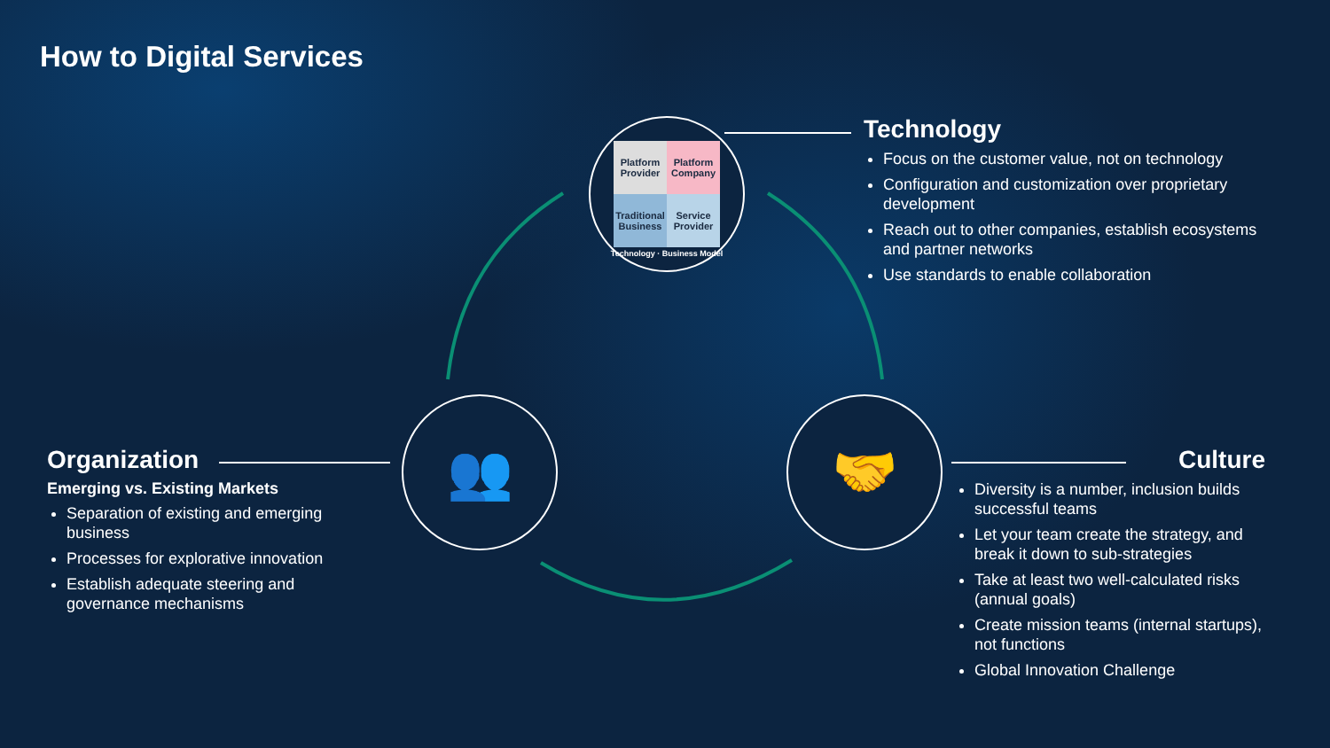How to Digital Services
| Platform Provider | Platform Company |
| Traditional Business | Service Provider |
Technology · Business Model
👥 🤝
Technology
Focus on the customer value, not on technology
Configuration and customization over proprietary development
Reach out to other companies, establish ecosystems and partner networks
Use standards to enable collaboration
Organization
Emerging vs. Existing Markets
Separation of existing and emerging business
Processes for explorative innovation
Establish adequate steering and governance mechanisms
Culture
Diversity is a number, inclusion builds successful teams
Let your team create the strategy, and break it down to sub-strategies
Take at least two well-calculated risks (annual goals)
Create mission teams (internal startups), not functions
Global Innovation Challenge